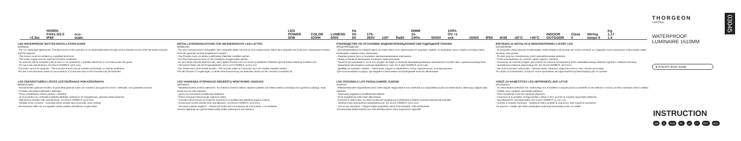>2.5m H05RN-F/4X1.5/2.5 IP68 eco-static LED POWER 50W COLOR 4200K LUMENS 6000 Hz 50-60 175-265V 120° Ra80 DIMM 10-100% 50000 100% 0% >1 sek 15000 IP65 IK08 -20°C +40°C INDOOR OUTDOOR Class II Wiring lamps 8 Kg 1.17 1.4
LED WATERPROOF BATTEN INSTALLATION GUIDE
WARNING:
- For non replacable lightsources: The light source of this luminaire is not replaceable;when the light source reaches its end of life the whole luminaire shall be replaced.
- The product must be installed by a qualified electrician.
- The power supply must be switched off before installation.
- No warranty will be accepted if this product is not installed by a qualified electrician in accordance with this guide.
- AC input wire specifications: 4x1,5mm2 HO5RN-F, cp13,1mm.
-The driver cannot be replaced. - The luminaire should only be installed horizontally, no vertical installation.
-For use in environments where an accumulation of conductive dust on the luminaire may be expected.
LED ŪDENSIZTURĪGA LĪSTES UZSTĀDĪŠANAS ROKASGRĀMATA
BRĪDINĀJUMS:
- Nomaināmiem gaismas avotiem: šī gaismekļa gaismas avots nav maināms; kad gaismas avots ir nolietojies, visu gaismekli nomaina.
- Produkts jāuzstāda kvalificētam elektriķim.
- Pirms uzstādīšanas strāvas padeve ir jāizslēdz.
- Ja šo produktu nav uzstādījis kvalificēts elektriķis saskaņā ar šo rokasgrāmatu, garantija netiks pieņemta.
- Maiņstrāvas ievades vadu specifikācijas: 4x1,5mm2 HO5RN-F, cp13.1mm.
- Vadītāju nevar nomainīt. - Gaismekli drīkst uzstādīt tikai horizontāli, nevis vertikāli.
-Izmantošanai vidēs, kur var sagaidīt vadošu putekļu uzkrāšanos uz gaismekļa.
INSTALLATIONSANLEITUNG FÜR WASSERDICHTE LED-LATTEN
WARNUNG:
- Für nicht austauschbare Lichtquellen: Die Lichtquelle dieser Leuchte ist nicht austauschbar. Wenn die Lichtquelle das Ende ihrer Lebensdauer erreicht, muss die gesamte Leuchte ausgetauscht werden.
- Das Produkt muss von einem qualifizierten Elektriker installiert werden.
- Die Stromversorgung muss vor der Installation ausgeschaltet werden.
- Es wird keine Garantie übernommen, wenn dieses Produkt nicht von einem qualifizierten Elektriker gemäß dieser Anleitung installiert wird.
- Technische Daten des AC-Eingangskabels: 4x1,5 mm2 HO5RN-F, cp13,1 mm.
- Der Treiber kann nicht ersetzt werden. - Die Leuchte sollte nur horizontal und nicht vertikal installiert werden.
-Für den Einsatz in Umgebungen, in denen eine Ansammlung von leitendem Staub auf der Leuchte zu erwarten ist.
LED VANDENIUI ATSPARAUS GREBĖSTŲ MONTAVIMO VADOVAS
ĮSPĖJIMAS:
- Nepakeičiamiems šviesos šaltiniams: Šio šviestuvo šviesos šaltinio negalima pakeisti; kai šviesos šaltinis pasibaigia savo gyvenimo pabaiga, visas šviestuvas turi būti pakeistas.
- gaminį turi sumontuoti kvalifikuotas elektrikas.
- Prieš montuojant reikia išjungti maitinimo šaltinį.
- Garantija nebus priimta, jei šį gaminį sumontuos ne kvalifikuotas elektrikas pagal šį vadovą.
- Kintamosios srovės įvesties laido specifikacijos: 4x1,5mm2 HO5RN-F, cp13.1mm.
- Vairuotojo pakeisti negalima. - Šviestuvas turėtų būti montuojamas tik horizontaliai, o ne vertikaliai.
-Naudoti aplinkoje, kur galima tikėtis laidžių dulkių susikaupimo ant šviestuvo.
РУКОВОДСТВО ПО УСТАНОВКЕ ВОДОНЕПРОНИЦАЕМОЙ СВЕТОДИОДНОЙ ПЛАНКИ
ПРЕДУПРЕЖДЕНИЕ:
- Для незаменяемых источников света: источник света этого светильника не подлежит замене; по окончании срока службы источника света необходимо заменить весь светильник.
- Изделие должно быть установлено квалифицированным электриком.
- Перед установкой необходимо отключить электропитание.
- Гарантия не принимается, если этот продукт не будет установлен квалифицированным электриком в соответствии с данным руководством.
- Характеристики входного провода переменного тока: 4x1,5 мм2 HO5RN-F, cp13,1 мм.
- Драйвер не подлежит замене. - Светильник следует устанавливать только горизонтально, а не вертикально.
-Для использования в средах, где ожидается накопление токопроводящей пыли на светильнике.
LED VEEKINDLA LATI PAIGALDAMISE JUHEND
HOIATUS:
- Mittevahetatavate valgusallikate puhul: selle valgusti valgusallikat ei saa vahetada; kui valgusallikas jõuab oma eluea lõpuni, tuleb kogu valgusti välja vahetada.
- Toote peab paigaldama kvalifitseeritud elektrik.
- Enne paigaldamist tuleb toide välja lülitada.
- Garantiid ei võeta vastu, kui seda toodet pole paigaldanud kvalifitseeritud elektrik vastavalt käesolevale juhendile.
- Vahelduvvoolu sisendjuhtme spetsifikatsioonid: 4x1,5mm2 HO5RN-F, cp13,1mm.
- Juhti ei saa asendada. - Valgusti tuleks paigaldada ainult horisontaalselt, mitte vertikaalselt.
-Kasutamiseks keskkondades, kus võib eeldada juhtme tolmu kogunemist valgustile.
INSTRUKCJA INSTALACJI WODOODPORNEJ LISTWY LED
OSTRZEŻENIE:
- W przypadku niewymiennych źródeł światła: źródła światła w tej oprawie nie można wymienić; po osiągnięciu końca żywotności źródła światła należy wymienić całą oprawę.
- Produkt musi być zainstalowany przez wykwalifikowanego elektryka.
- Przed przystąpieniem do montażu należy wyłączyć zasilanie.
- Gwarancja nie zostanie przyjęta, jeśli produkt nie zostanie zainstalowany przez wykwalifikowanego elektryka zgodnie z niniejszą instrukcją.
- Specyfikacja przewodu wejściowego AC: 4x1,5mm2 HO5RN-F, cp13,1mm.
- Nie można wymienić sterownika. - Oprawę należy montować wyłącznie poziomo, bez montażu pionowego.
-Do użytku w środowiskach, w których można spodziewać się nagromadzenia przewodzącego pyłu na oprawie.
VODIČ ZA NAMESTITEV LED NEPREMOČLJIVE LETVE
OPOZORILO:
- Za nezamenljive svetlobne vire: svetlobnega vira te svetilke ni mogoče ponovno namestiti; ko se svetlobni vir konča, je treba zamenjati celotno svetilko.
- Izdelek mora namestiti usposobljen električar.
- Pred namestitvijo mora biti napajanje izključeno.
- Garancija ne bo sprejeta, če tega izdelka v skladu s temi navodili ne namesti usposobljen električar.
- Specifikacije AC vhodnega kabla: 4x1,5 mm2 HO5RN-F, cp 13,1 mm.
- Voznika ni mogoče zamenjati. - Svetilko je treba namestiti le vodoravno, brez navpične namestitve.
-Za uporabo v okoljih, kjer lahko pričakujemo kopičenje prevodnega prahu na svetilki.
THORGEON
LIGHTING
WATERPROOF
LUMINAIRE 1510MM
● PHILIPS driver inside
03045
INSTRUCTION
GB D RUS PL LV LT EST SLO